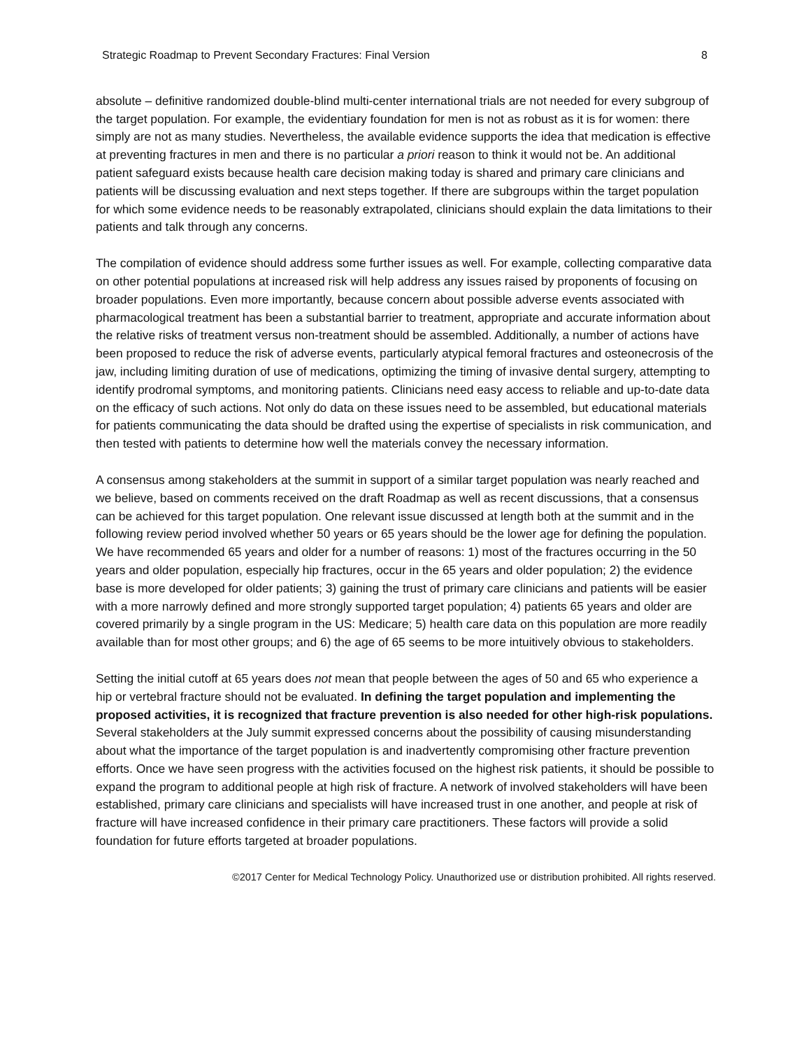Strategic Roadmap to Prevent Secondary Fractures: Final Version 8
absolute – definitive randomized double-blind multi-center international trials are not needed for every subgroup of the target population. For example, the evidentiary foundation for men is not as robust as it is for women: there simply are not as many studies. Nevertheless, the available evidence supports the idea that medication is effective at preventing fractures in men and there is no particular a priori reason to think it would not be. An additional patient safeguard exists because health care decision making today is shared and primary care clinicians and patients will be discussing evaluation and next steps together. If there are subgroups within the target population for which some evidence needs to be reasonably extrapolated, clinicians should explain the data limitations to their patients and talk through any concerns.
The compilation of evidence should address some further issues as well. For example, collecting comparative data on other potential populations at increased risk will help address any issues raised by proponents of focusing on broader populations. Even more importantly, because concern about possible adverse events associated with pharmacological treatment has been a substantial barrier to treatment, appropriate and accurate information about the relative risks of treatment versus non-treatment should be assembled. Additionally, a number of actions have been proposed to reduce the risk of adverse events, particularly atypical femoral fractures and osteonecrosis of the jaw, including limiting duration of use of medications, optimizing the timing of invasive dental surgery, attempting to identify prodromal symptoms, and monitoring patients. Clinicians need easy access to reliable and up-to-date data on the efficacy of such actions. Not only do data on these issues need to be assembled, but educational materials for patients communicating the data should be drafted using the expertise of specialists in risk communication, and then tested with patients to determine how well the materials convey the necessary information.
A consensus among stakeholders at the summit in support of a similar target population was nearly reached and we believe, based on comments received on the draft Roadmap as well as recent discussions, that a consensus can be achieved for this target population. One relevant issue discussed at length both at the summit and in the following review period involved whether 50 years or 65 years should be the lower age for defining the population. We have recommended 65 years and older for a number of reasons: 1) most of the fractures occurring in the 50 years and older population, especially hip fractures, occur in the 65 years and older population; 2) the evidence base is more developed for older patients; 3) gaining the trust of primary care clinicians and patients will be easier with a more narrowly defined and more strongly supported target population; 4) patients 65 years and older are covered primarily by a single program in the US: Medicare; 5) health care data on this population are more readily available than for most other groups; and 6) the age of 65 seems to be more intuitively obvious to stakeholders.
Setting the initial cutoff at 65 years does not mean that people between the ages of 50 and 65 who experience a hip or vertebral fracture should not be evaluated. In defining the target population and implementing the proposed activities, it is recognized that fracture prevention is also needed for other high-risk populations. Several stakeholders at the July summit expressed concerns about the possibility of causing misunderstanding about what the importance of the target population is and inadvertently compromising other fracture prevention efforts. Once we have seen progress with the activities focused on the highest risk patients, it should be possible to expand the program to additional people at high risk of fracture. A network of involved stakeholders will have been established, primary care clinicians and specialists will have increased trust in one another, and people at risk of fracture will have increased confidence in their primary care practitioners. These factors will provide a solid foundation for future efforts targeted at broader populations.
©2017 Center for Medical Technology Policy. Unauthorized use or distribution prohibited. All rights reserved.